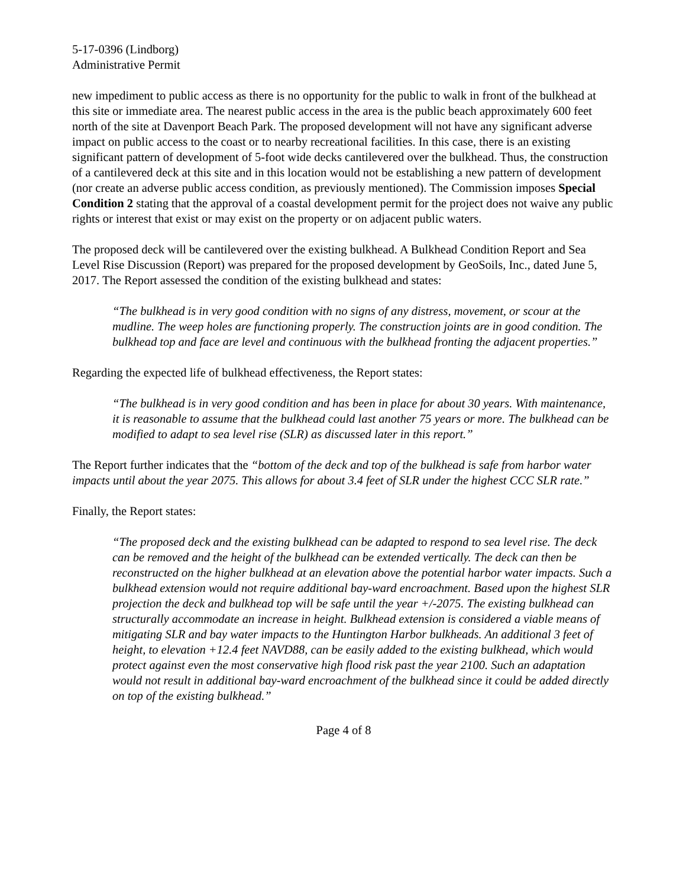5-17-0396 (Lindborg)
Administrative Permit
new impediment to public access as there is no opportunity for the public to walk in front of the bulkhead at this site or immediate area. The nearest public access in the area is the public beach approximately 600 feet north of the site at Davenport Beach Park. The proposed development will not have any significant adverse impact on public access to the coast or to nearby recreational facilities. In this case, there is an existing significant pattern of development of 5-foot wide decks cantilevered over the bulkhead. Thus, the construction of a cantilevered deck at this site and in this location would not be establishing a new pattern of development (nor create an adverse public access condition, as previously mentioned). The Commission imposes Special Condition 2 stating that the approval of a coastal development permit for the project does not waive any public rights or interest that exist or may exist on the property or on adjacent public waters.
The proposed deck will be cantilevered over the existing bulkhead. A Bulkhead Condition Report and Sea Level Rise Discussion (Report) was prepared for the proposed development by GeoSoils, Inc., dated June 5, 2017. The Report assessed the condition of the existing bulkhead and states:
“The bulkhead is in very good condition with no signs of any distress, movement, or scour at the mudline. The weep holes are functioning properly. The construction joints are in good condition. The bulkhead top and face are level and continuous with the bulkhead fronting the adjacent properties.”
Regarding the expected life of bulkhead effectiveness, the Report states:
“The bulkhead is in very good condition and has been in place for about 30 years. With maintenance, it is reasonable to assume that the bulkhead could last another 75 years or more. The bulkhead can be modified to adapt to sea level rise (SLR) as discussed later in this report.”
The Report further indicates that the “bottom of the deck and top of the bulkhead is safe from harbor water impacts until about the year 2075. This allows for about 3.4 feet of SLR under the highest CCC SLR rate.”
Finally, the Report states:
“The proposed deck and the existing bulkhead can be adapted to respond to sea level rise. The deck can be removed and the height of the bulkhead can be extended vertically. The deck can then be reconstructed on the higher bulkhead at an elevation above the potential harbor water impacts. Such a bulkhead extension would not require additional bay-ward encroachment. Based upon the highest SLR projection the deck and bulkhead top will be safe until the year +/-2075. The existing bulkhead can structurally accommodate an increase in height. Bulkhead extension is considered a viable means of mitigating SLR and bay water impacts to the Huntington Harbor bulkheads. An additional 3 feet of height, to elevation +12.4 feet NAVD88, can be easily added to the existing bulkhead, which would protect against even the most conservative high flood risk past the year 2100. Such an adaptation would not result in additional bay-ward encroachment of the bulkhead since it could be added directly on top of the existing bulkhead.”
Page 4 of 8